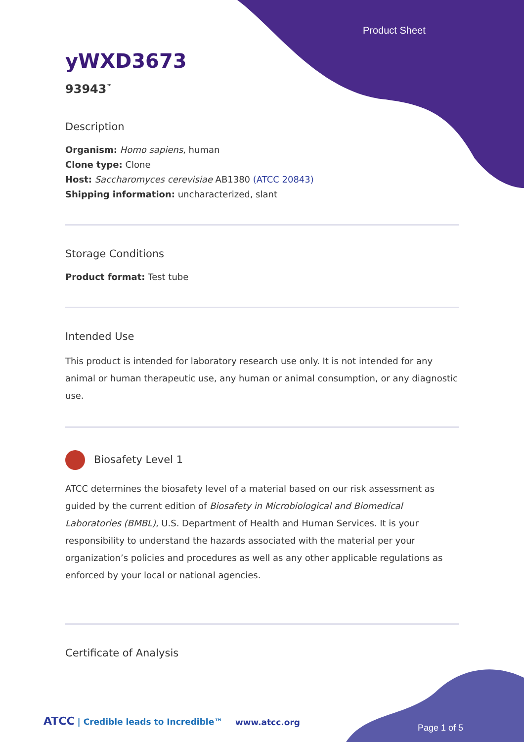Product Sheet
yWXD3673
93943<sup>™</sup>
Description
Organism: Homo sapiens, human
Clone type: Clone
Host: Saccharomyces cerevisiae AB1380 (ATCC 20843)
Shipping information: uncharacterized, slant
Storage Conditions
Product format: Test tube
Intended Use
This product is intended for laboratory research use only. It is not intended for any animal or human therapeutic use, any human or animal consumption, or any diagnostic use.
Biosafety Level 1
ATCC determines the biosafety level of a material based on our risk assessment as guided by the current edition of Biosafety in Microbiological and Biomedical Laboratories (BMBL), U.S. Department of Health and Human Services. It is your responsibility to understand the hazards associated with the material per your organization’s policies and procedures as well as any other applicable regulations as enforced by your local or national agencies.
Certificate of Analysis
ATCC | Credible leads to Incredible™
www.atcc.org
Page 1 of 5